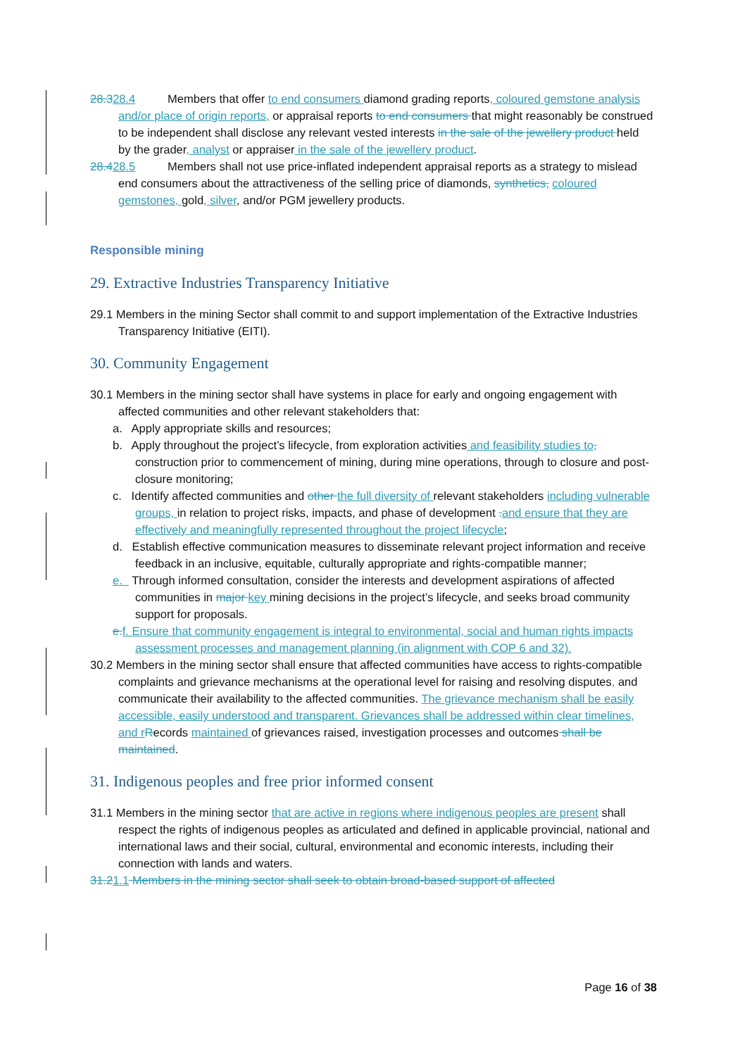28.328.4 Members that offer to end consumers diamond grading reports, coloured gemstone analysis and/or place of origin reports, or appraisal reports to end consumers that might reasonably be construed to be independent shall disclose any relevant vested interests in the sale of the jewellery product held by the grader, analyst or appraiser in the sale of the jewellery product.
28.428.5 Members shall not use price-inflated independent appraisal reports as a strategy to mislead end consumers about the attractiveness of the selling price of diamonds, synthetics, coloured gemstones, gold, silver, and/or PGM jewellery products.
Responsible mining
29. Extractive Industries Transparency Initiative
29.1 Members in the mining Sector shall commit to and support implementation of the Extractive Industries Transparency Initiative (EITI).
30. Community Engagement
30.1 Members in the mining sector shall have systems in place for early and ongoing engagement with affected communities and other relevant stakeholders that:
a. Apply appropriate skills and resources;
b. Apply throughout the project’s lifecycle, from exploration activities and feasibility studies to, construction prior to commencement of mining, during mine operations, through to closure and post-closure monitoring;
c. Identify affected communities and other the full diversity of relevant stakeholders including vulnerable groups, in relation to project risks, impacts, and phase of development . and ensure that they are effectively and meaningfully represented throughout the project lifecycle;
d. Establish effective communication measures to disseminate relevant project information and receive feedback in an inclusive, equitable, culturally appropriate and rights-compatible manner;
e. Through informed consultation, consider the interests and development aspirations of affected communities in major key mining decisions in the project’s lifecycle, and seeks broad community support for proposals.
e. f. Ensure that community engagement is integral to environmental, social and human rights impacts assessment processes and management planning (in alignment with COP 6 and 32).
30.2 Members in the mining sector shall ensure that affected communities have access to rights-compatible complaints and grievance mechanisms at the operational level for raising and resolving disputes, and communicate their availability to the affected communities. The grievance mechanism shall be easily accessible, easily understood and transparent. Grievances shall be addressed within clear timelines, and r Records maintained of grievances raised, investigation processes and outcomes shall be maintained.
31. Indigenous peoples and free prior informed consent
31.1 Members in the mining sector that are active in regions where indigenous peoples are present shall respect the rights of indigenous peoples as articulated and defined in applicable provincial, national and international laws and their social, cultural, environmental and economic interests, including their connection with lands and waters.
31.21.1 Members in the mining sector shall seek to obtain broad-based support of affected
Page 16 of 38